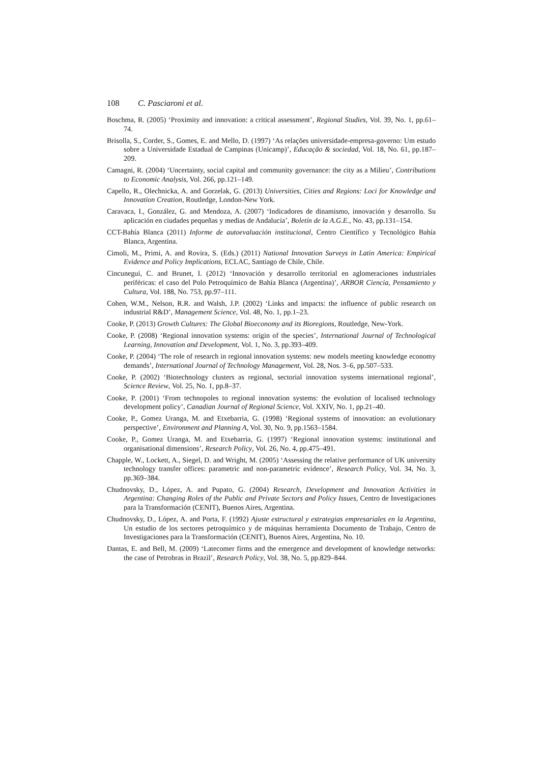108 C. Pasciaroni et al.
Boschma, R. (2005) ‘Proximity and innovation: a critical assessment’, Regional Studies, Vol. 39, No. 1, pp.61–74.
Brisolla, S., Corder, S., Gomes, E. and Mello, D. (1997) ‘As relações universidade-empresa-governo: Um estudo sobre a Universidade Estadual de Campinas (Unicamp)’, Educação & sociedad, Vol. 18, No. 61, pp.187–209.
Camagni, R. (2004) ‘Uncertainty, social capital and community governance: the city as a Milieu’, Contributions to Economic Analysis, Vol. 266, pp.121–149.
Capello, R., Olechnicka, A. and Gorzelak, G. (2013) Universities, Cities and Regions: Loci for Knowledge and Innovation Creation, Routledge, London-New York.
Caravaca, I., González, G. and Mendoza, A. (2007) ‘Indicadores de dinamismo, innovación y desarrollo. Su aplicación en ciudades pequeñas y medias de Andalucía’, Boletín de la A.G.E., No. 43, pp.131–154.
CCT-Bahía Blanca (2011) Informe de autoevaluación institucional, Centro Científico y Tecnológico Bahía Blanca, Argentina.
Cimoli, M., Primi, A. and Rovira, S. (Eds.) (2011) National Innovation Surveys in Latin America: Empirical Evidence and Policy Implications, ECLAC, Santiago de Chile, Chile.
Cincunegui, C. and Brunet, I. (2012) ‘Innovación y desarrollo territorial en aglomeraciones industriales periféricas: el caso del Polo Petroquímico de Bahía Blanca (Argentina)’, ARBOR Ciencia, Pensamiento y Cultura, Vol. 188, No. 753, pp.97–111.
Cohen, W.M., Nelson, R.R. and Walsh, J.P. (2002) ‘Links and impacts: the influence of public research on industrial R&D’, Management Science, Vol. 48, No. 1, pp.1–23.
Cooke, P. (2013) Growth Cultures: The Global Bioeconomy and its Bioregions, Routledge, New-York.
Cooke, P. (2008) ‘Regional innovation systems: origin of the species’, International Journal of Technological Learning, Innovation and Development, Vol. 1, No. 3, pp.393–409.
Cooke, P. (2004) ‘The role of research in regional innovation systems: new models meeting knowledge economy demands’, International Journal of Technology Management, Vol. 28, Nos. 3–6, pp.507–533.
Cooke, P. (2002) ‘Biotechnology clusters as regional, sectorial innovation systems international regional’, Science Review, Vol. 25, No. 1, pp.8–37.
Cooke, P. (2001) ‘From technopoles to regional innovation systems: the evolution of localised technology development policy’, Canadian Journal of Regional Science, Vol. XXIV, No. 1, pp.21–40.
Cooke, P., Gomez Uranga, M. and Etxebarria, G. (1998) ‘Regional systems of innovation: an evolutionary perspective’, Environment and Planning A, Vol. 30, No. 9, pp.1563–1584.
Cooke, P., Gomez Uranga, M. and Etxebarria, G. (1997) ‘Regional innovation systems: institutional and organisational dimensions’, Research Policy, Vol. 26, No. 4, pp.475–491.
Chapple, W., Lockett, A., Siegel, D. and Wright, M. (2005) ‘Assessing the relative performance of UK university technology transfer offices: parametric and non-parametric evidence’, Research Policy, Vol. 34, No. 3, pp.369–384.
Chudnovsky, D., López, A. and Pupato, G. (2004) Research, Development and Innovation Activities in Argentina: Changing Roles of the Public and Private Sectors and Policy Issues, Centro de Investigaciones para la Transformación (CENIT), Buenos Aires, Argentina.
Chudnovsky, D., López, A. and Porta, F. (1992) Ajuste estructural y estrategias empresariales en la Argentina, Un estudio de los sectores petroquímico y de máquinas herramienta Documento de Trabajo, Centro de Investigaciones para la Transformación (CENIT), Buenos Aires, Argentina, No. 10.
Dantas, E. and Bell, M. (2009) ‘Latecomer firms and the emergence and development of knowledge networks: the case of Petrobras in Brazil’, Research Policy, Vol. 38, No. 5, pp.829–844.